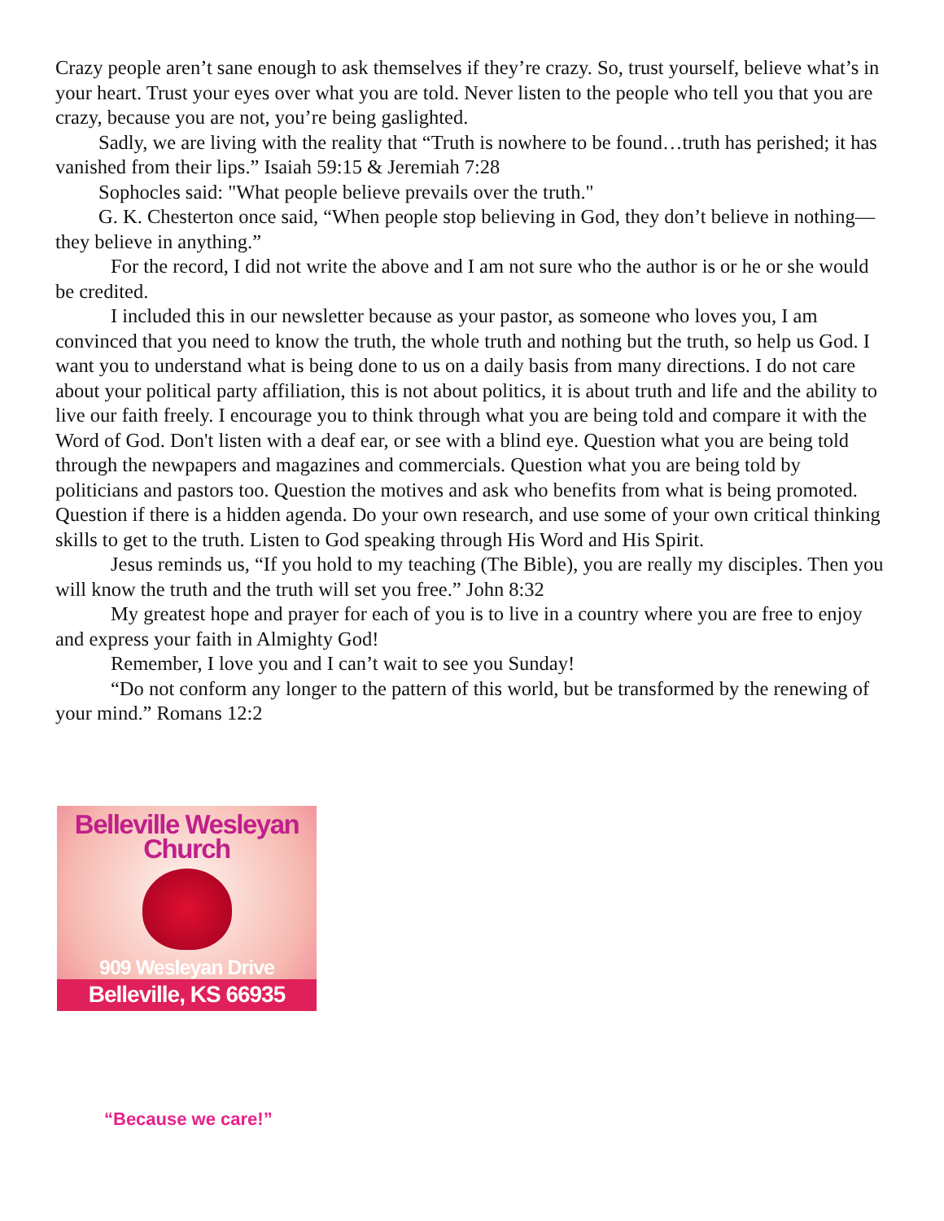Crazy people aren’t sane enough to ask themselves if they’re crazy. So, trust yourself, believe what’s in your heart. Trust your eyes over what you are told. Never listen to the people who tell you that you are crazy, because you are not, you’re being gaslighted.
Sadly, we are living with the reality that “Truth is nowhere to be found…truth has perished; it has vanished from their lips.” Isaiah 59:15 & Jeremiah 7:28
Sophocles said: "What people believe prevails over the truth."
G. K. Chesterton once said, “When people stop believing in God, they don’t believe in nothing—they believe in anything.”
For the record, I did not write the above and I am not sure who the author is or he or she would be credited.
I included this in our newsletter because as your pastor, as someone who loves you, I am convinced that you need to know the truth, the whole truth and nothing but the truth, so help us God. I want you to understand what is being done to us on a daily basis from many directions. I do not care about your political party affiliation, this is not about politics, it is about truth and life and the ability to live our faith freely. I encourage you to think through what you are being told and compare it with the Word of God. Don't listen with a deaf ear, or see with a blind eye. Question what you are being told through the newpapers and magazines and commercials. Question what you are being told by politicians and pastors too. Question the motives and ask who benefits from what is being promoted. Question if there is a hidden agenda. Do your own research, and use some of your own critical thinking skills to get to the truth. Listen to God speaking through His Word and His Spirit.
Jesus reminds us, “If you hold to my teaching (The Bible), you are really my disciples. Then you will know the truth and the truth will set you free.” John 8:32
My greatest hope and prayer for each of you is to live in a country where you are free to enjoy and express your faith in Almighty God!
Remember, I love you and I can’t wait to see you Sunday!
“Do not conform any longer to the pattern of this world, but be transformed by the renewing of your mind.” Romans 12:2
Belleville Wesleyan Church
909 Wesleyan Drive
Belleville, KS 66935
“Because we care!”